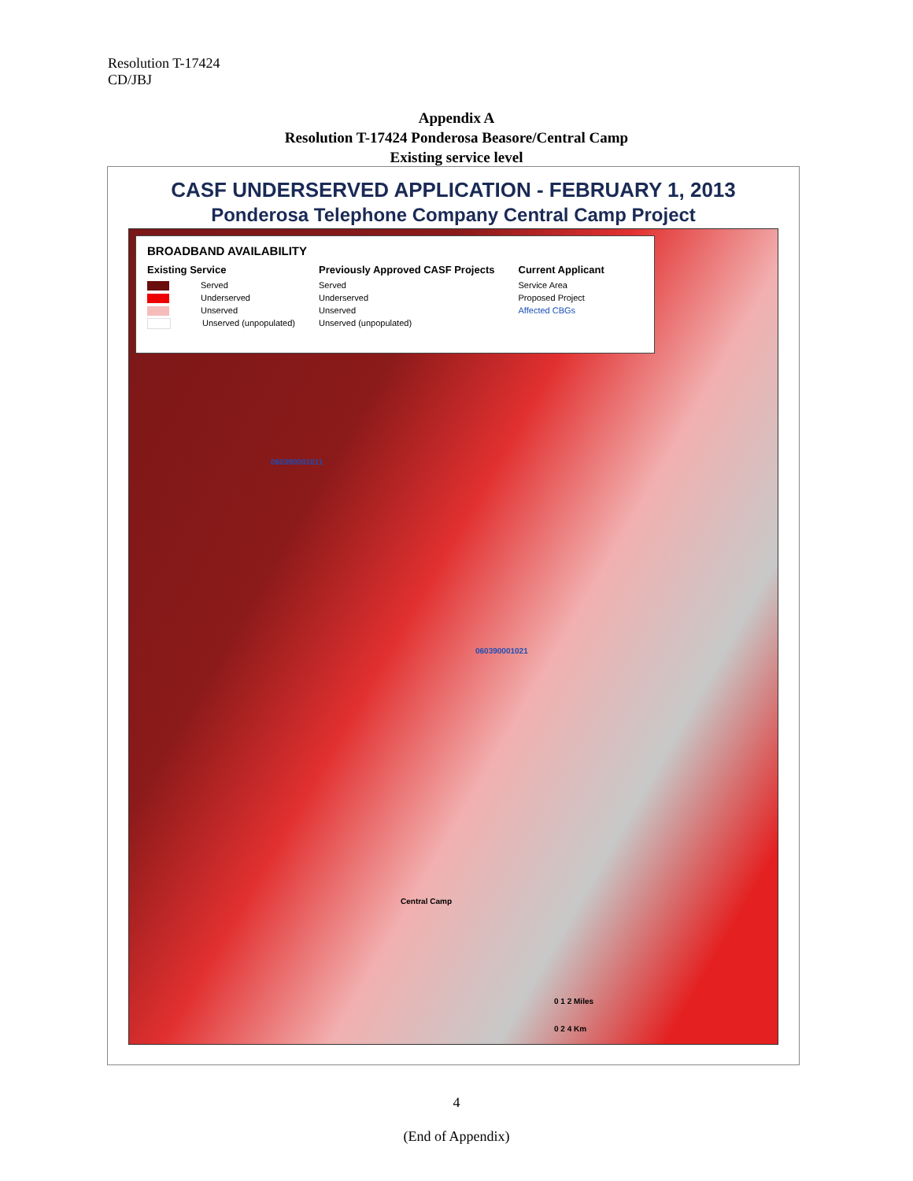Resolution T-17424
CD/JBJ
Appendix A
Resolution T-17424 Ponderosa Beasore/Central Camp
Existing service level
CASF UNDERSERVED APPLICATION - FEBRUARY 1, 2013
Ponderosa Telephone Company Central Camp Project
BROADBAND AVAILABILITY
Existing Service
Served
Underserved
Unserved
Unserved (unpopulated)
Previously Approved CASF Projects
Served
Underserved
Unserved
Unserved (unpopulated)
Current Applicant
Service Area
Proposed Project
Affected CBGs
060390001011
060390001021
Central Camp
0 1 2 Miles
0 2 4 Km
4
(End of Appendix)